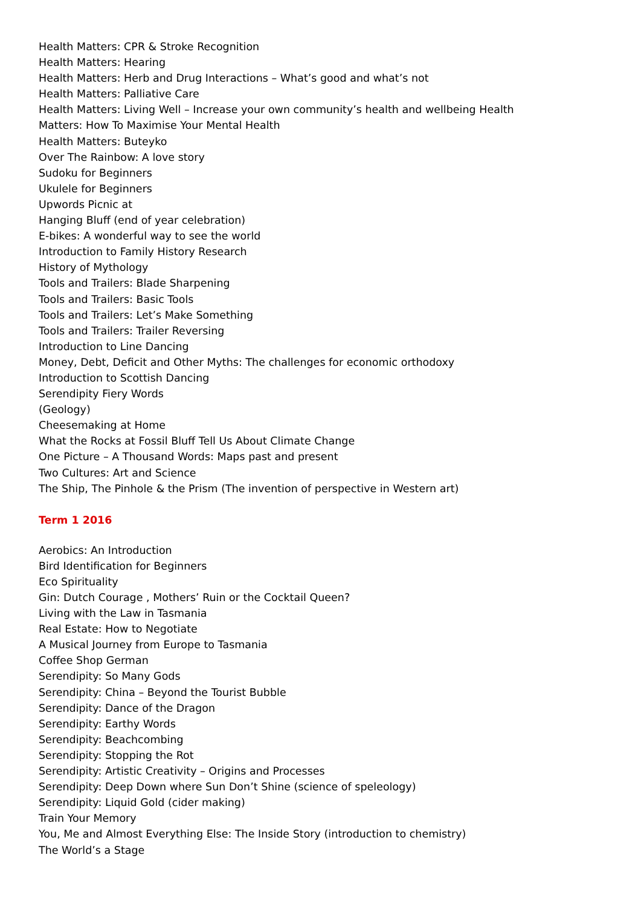Health Matters: CPR & Stroke Recognition
Health Matters: Hearing
Health Matters: Herb and Drug Interactions – What’s good and what’s not
Health Matters: Palliative Care
Health Matters: Living Well – Increase your own community’s health and wellbeing Health
Matters: How To Maximise Your Mental Health
Health Matters: Buteyko
Over The Rainbow: A love story
Sudoku for Beginners
Ukulele for Beginners
Upwords Picnic at
Hanging Bluff (end of year celebration)
E-bikes: A wonderful way to see the world
Introduction to Family History Research
History of Mythology
Tools and Trailers: Blade Sharpening
Tools and Trailers: Basic Tools
Tools and Trailers: Let’s Make Something
Tools and Trailers: Trailer Reversing
Introduction to Line Dancing
Money, Debt, Deficit and Other Myths: The challenges for economic orthodoxy
Introduction to Scottish Dancing
Serendipity Fiery Words
(Geology)
Cheesemaking at Home
What the Rocks at Fossil Bluff Tell Us About Climate Change
One Picture – A Thousand Words: Maps past and present
Two Cultures: Art and Science
The Ship, The Pinhole & the Prism (The invention of perspective in Western art)
Term 1 2016
Aerobics: An Introduction
Bird Identification for Beginners
Eco Spirituality
Gin: Dutch Courage , Mothers’ Ruin or the Cocktail Queen?
Living with the Law in Tasmania
Real Estate: How to Negotiate
A Musical Journey from Europe to Tasmania
Coffee Shop German
Serendipity: So Many Gods
Serendipity: China – Beyond the Tourist Bubble
Serendipity: Dance of the Dragon
Serendipity: Earthy Words
Serendipity: Beachcombing
Serendipity: Stopping the Rot
Serendipity: Artistic Creativity – Origins and Processes
Serendipity: Deep Down where Sun Don’t Shine (science of speleology)
Serendipity: Liquid Gold (cider making)
Train Your Memory
You, Me and Almost Everything Else: The Inside Story (introduction to chemistry)
The World’s a Stage